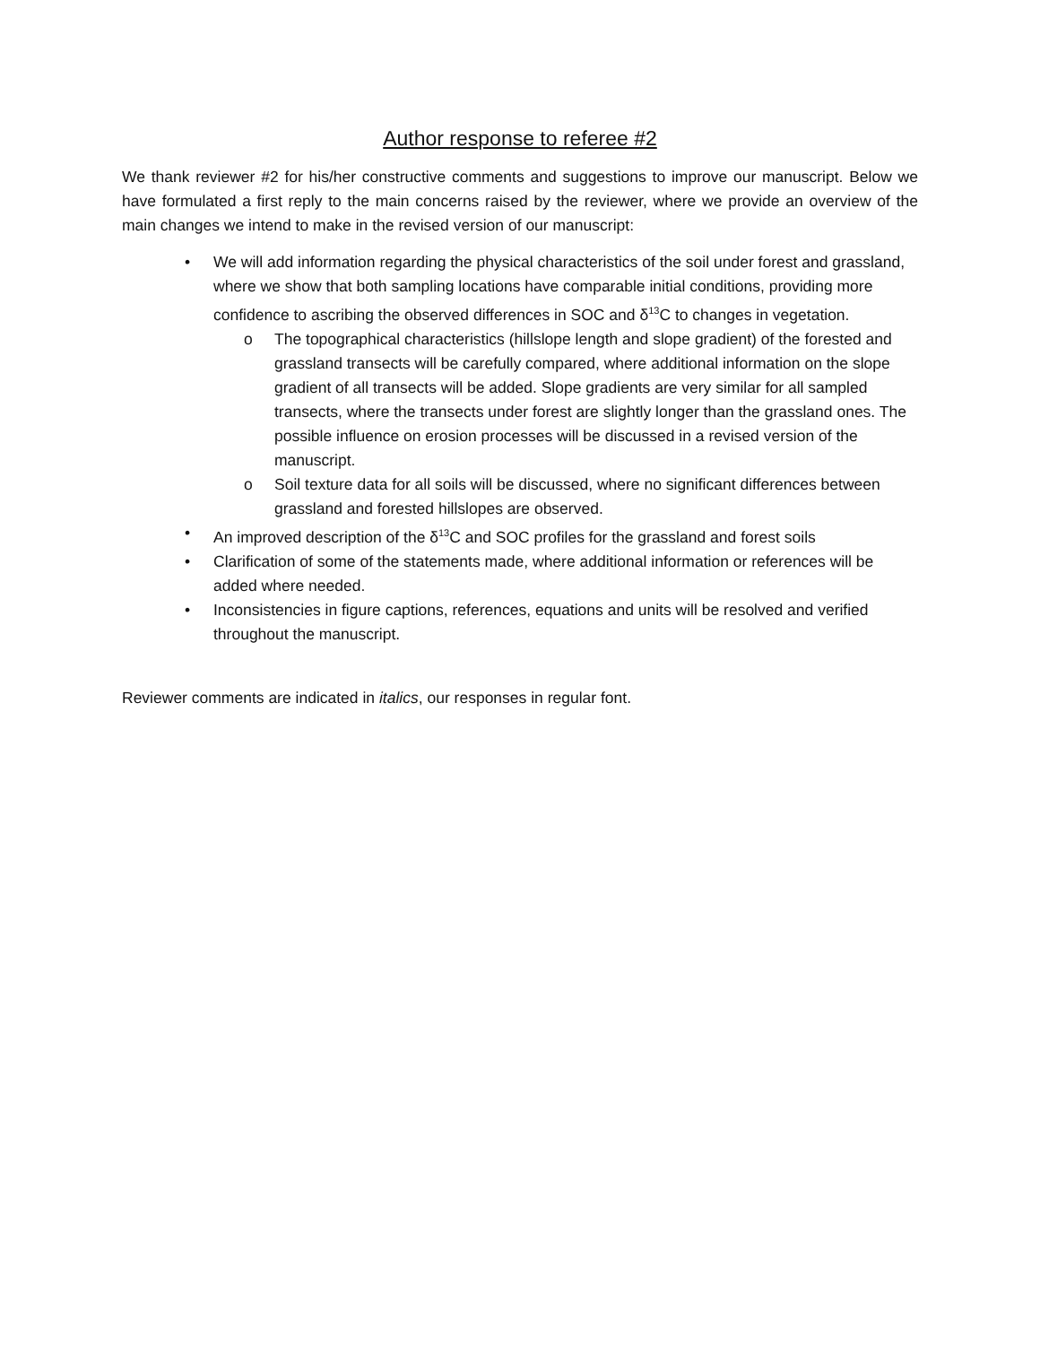Author response to referee #2
We thank reviewer #2 for his/her constructive comments and suggestions to improve our manuscript. Below we have formulated a first reply to the main concerns raised by the reviewer, where we provide an overview of the main changes we intend to make in the revised version of our manuscript:
• We will add information regarding the physical characteristics of the soil under forest and grassland, where we show that both sampling locations have comparable initial conditions, providing more confidence to ascribing the observed differences in SOC and δ<sup>13</sup>C to changes in vegetation.
o The topographical characteristics (hillslope length and slope gradient) of the forested and grassland transects will be carefully compared, where additional information on the slope gradient of all transects will be added. Slope gradients are very similar for all sampled transects, where the transects under forest are slightly longer than the grassland ones. The possible influence on erosion processes will be discussed in a revised version of the manuscript.
o Soil texture data for all soils will be discussed, where no significant differences between grassland and forested hillslopes are observed.
• An improved description of the δ<sup>13</sup>C and SOC profiles for the grassland and forest soils
• Clarification of some of the statements made, where additional information or references will be added where needed.
• Inconsistencies in figure captions, references, equations and units will be resolved and verified throughout the manuscript.
Reviewer comments are indicated in italics, our responses in regular font.